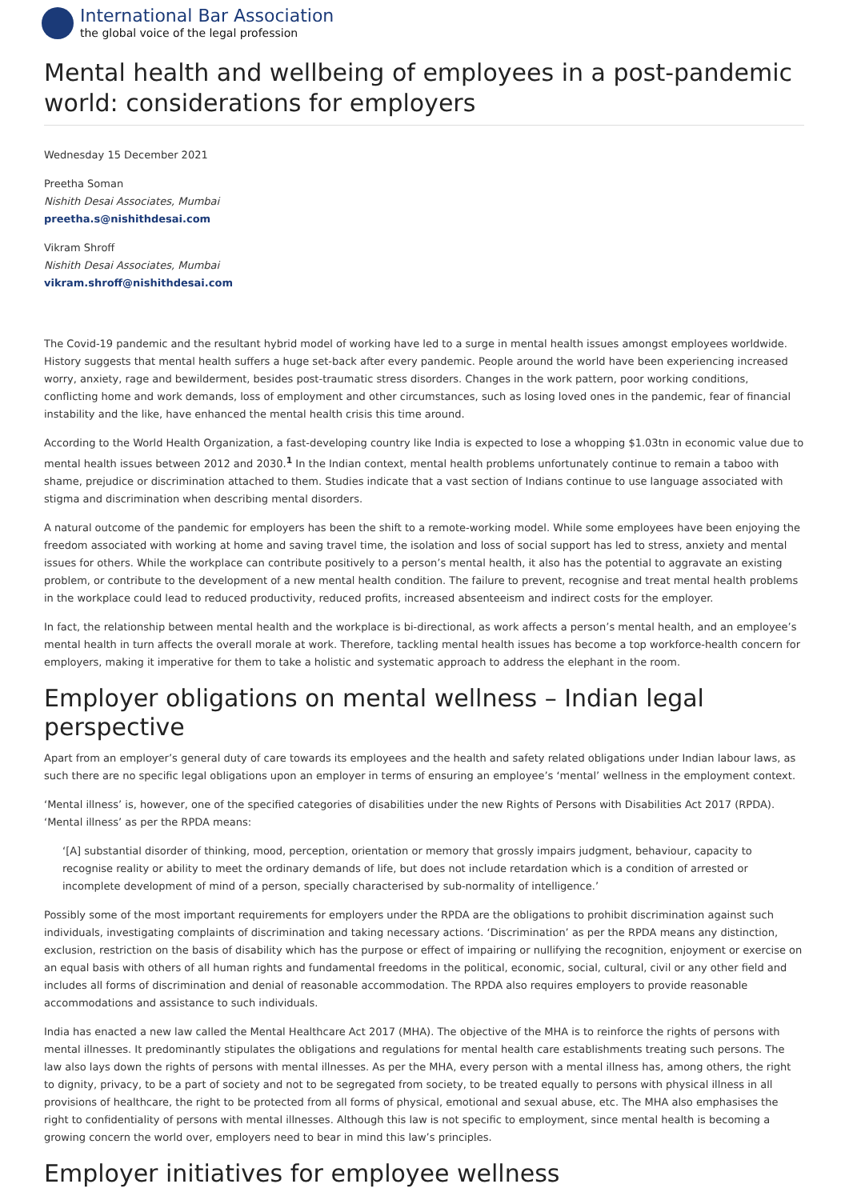International Bar Association
the global voice of the legal profession
Mental health and wellbeing of employees in a post-pandemic world: considerations for employers
Wednesday 15 December 2021
Preetha Soman
Nishith Desai Associates, Mumbai
preetha.s@nishithdesai.com
Vikram Shroff
Nishith Desai Associates, Mumbai
vikram.shroff@nishithdesai.com
The Covid-19 pandemic and the resultant hybrid model of working have led to a surge in mental health issues amongst employees worldwide. History suggests that mental health suffers a huge set-back after every pandemic. People around the world have been experiencing increased worry, anxiety, rage and bewilderment, besides post-traumatic stress disorders. Changes in the work pattern, poor working conditions, conflicting home and work demands, loss of employment and other circumstances, such as losing loved ones in the pandemic, fear of financial instability and the like, have enhanced the mental health crisis this time around.
According to the World Health Organization, a fast-developing country like India is expected to lose a whopping $1.03tn in economic value due to mental health issues between 2012 and 2030.<sup>1</sup> In the Indian context, mental health problems unfortunately continue to remain a taboo with shame, prejudice or discrimination attached to them. Studies indicate that a vast section of Indians continue to use language associated with stigma and discrimination when describing mental disorders.
A natural outcome of the pandemic for employers has been the shift to a remote-working model. While some employees have been enjoying the freedom associated with working at home and saving travel time, the isolation and loss of social support has led to stress, anxiety and mental issues for others. While the workplace can contribute positively to a person’s mental health, it also has the potential to aggravate an existing problem, or contribute to the development of a new mental health condition. The failure to prevent, recognise and treat mental health problems in the workplace could lead to reduced productivity, reduced profits, increased absenteeism and indirect costs for the employer.
In fact, the relationship between mental health and the workplace is bi-directional, as work affects a person’s mental health, and an employee’s mental health in turn affects the overall morale at work. Therefore, tackling mental health issues has become a top workforce-health concern for employers, making it imperative for them to take a holistic and systematic approach to address the elephant in the room.
Employer obligations on mental wellness – Indian legal perspective
Apart from an employer’s general duty of care towards its employees and the health and safety related obligations under Indian labour laws, as such there are no specific legal obligations upon an employer in terms of ensuring an employee’s ‘mental’ wellness in the employment context.
‘Mental illness’ is, however, one of the specified categories of disabilities under the new Rights of Persons with Disabilities Act 2017 (RPDA). ‘Mental illness’ as per the RPDA means:
‘[A] substantial disorder of thinking, mood, perception, orientation or memory that grossly impairs judgment, behaviour, capacity to recognise reality or ability to meet the ordinary demands of life, but does not include retardation which is a condition of arrested or incomplete development of mind of a person, specially characterised by sub-normality of intelligence.’
Possibly some of the most important requirements for employers under the RPDA are the obligations to prohibit discrimination against such individuals, investigating complaints of discrimination and taking necessary actions. ‘Discrimination’ as per the RPDA means any distinction, exclusion, restriction on the basis of disability which has the purpose or effect of impairing or nullifying the recognition, enjoyment or exercise on an equal basis with others of all human rights and fundamental freedoms in the political, economic, social, cultural, civil or any other field and includes all forms of discrimination and denial of reasonable accommodation. The RPDA also requires employers to provide reasonable accommodations and assistance to such individuals.
India has enacted a new law called the Mental Healthcare Act 2017 (MHA). The objective of the MHA is to reinforce the rights of persons with mental illnesses. It predominantly stipulates the obligations and regulations for mental health care establishments treating such persons. The law also lays down the rights of persons with mental illnesses. As per the MHA, every person with a mental illness has, among others, the right to dignity, privacy, to be a part of society and not to be segregated from society, to be treated equally to persons with physical illness in all provisions of healthcare, the right to be protected from all forms of physical, emotional and sexual abuse, etc. The MHA also emphasises the right to confidentiality of persons with mental illnesses. Although this law is not specific to employment, since mental health is becoming a growing concern the world over, employers need to bear in mind this law’s principles.
Employer initiatives for employee wellness